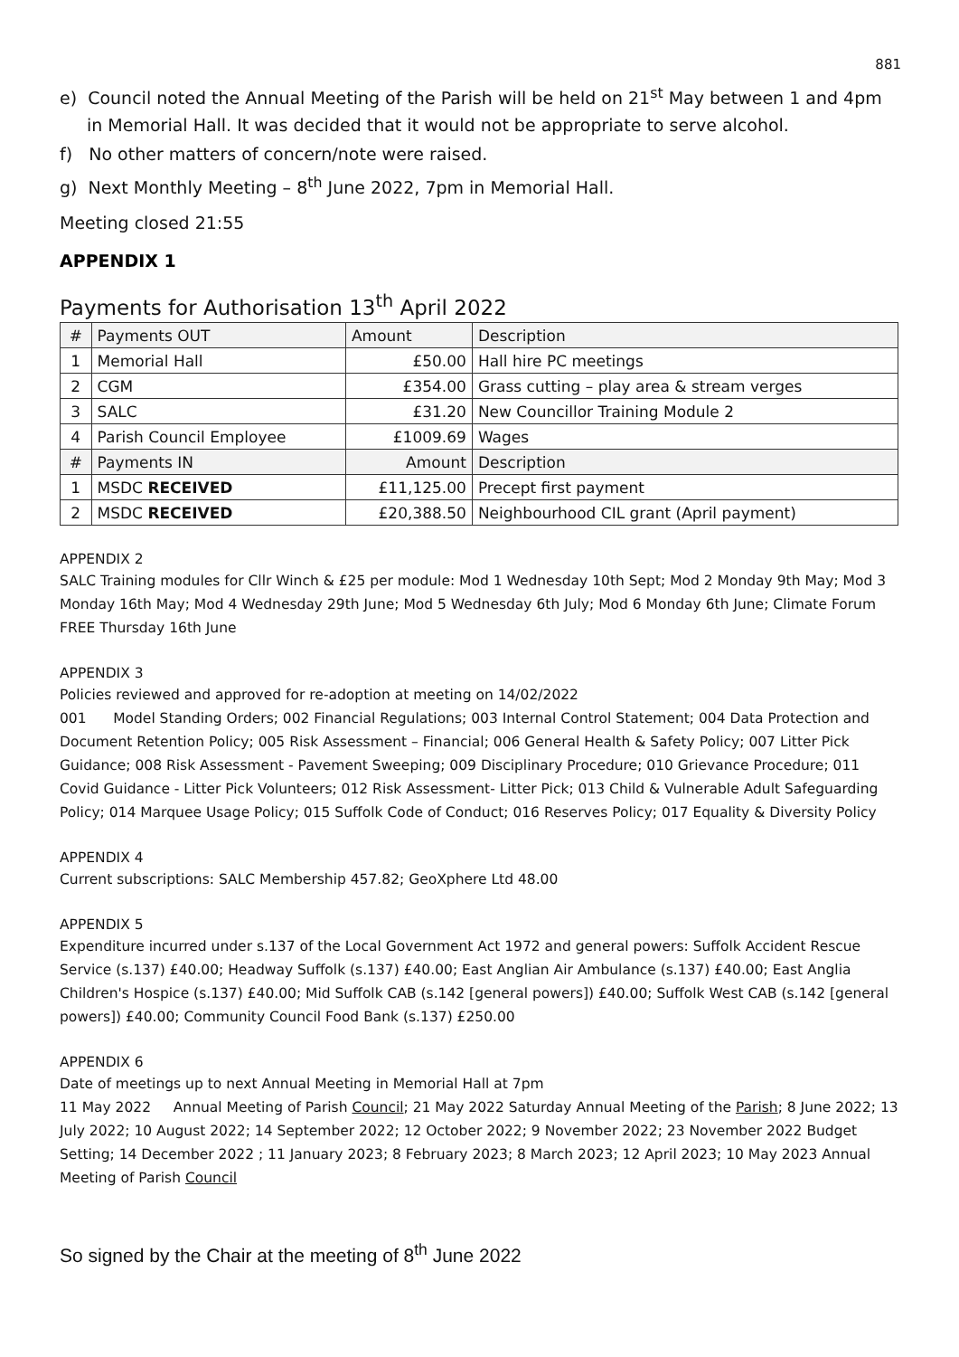881
e) Council noted the Annual Meeting of the Parish will be held on 21<sup>st</sup> May between 1 and 4pm in Memorial Hall. It was decided that it would not be appropriate to serve alcohol.
f) No other matters of concern/note were raised.
g) Next Monthly Meeting – 8<sup>th</sup> June 2022, 7pm in Memorial Hall.
Meeting closed 21:55
APPENDIX 1
Payments for Authorisation 13<sup>th</sup> April 2022
| # | Payments OUT | Amount | Description |
| --- | --- | --- | --- |
| 1 | Memorial Hall | £50.00 | Hall hire PC meetings |
| 2 | CGM | £354.00 | Grass cutting – play area & stream verges |
| 3 | SALC | £31.20 | New Councillor Training Module 2 |
| 4 | Parish Council Employee | £1009.69 | Wages |
| # | Payments IN | Amount | Description |
| 1 | MSDC RECEIVED | £11,125.00 | Precept first payment |
| 2 | MSDC RECEIVED | £20,388.50 | Neighbourhood CIL grant (April payment) |
APPENDIX 2
SALC Training modules for Cllr Winch & £25 per module: Mod 1 Wednesday 10th Sept; Mod 2 Monday 9th May; Mod 3 Monday 16th May; Mod 4 Wednesday 29th June; Mod 5 Wednesday 6th July; Mod 6 Monday 6th June; Climate Forum FREE Thursday 16th June
APPENDIX 3
Policies reviewed and approved for re-adoption at meeting on 14/02/2022
001 Model Standing Orders; 002 Financial Regulations; 003 Internal Control Statement; 004 Data Protection and Document Retention Policy; 005 Risk Assessment – Financial; 006 General Health & Safety Policy; 007 Litter Pick Guidance; 008 Risk Assessment - Pavement Sweeping; 009 Disciplinary Procedure; 010 Grievance Procedure; 011 Covid Guidance - Litter Pick Volunteers; 012 Risk Assessment- Litter Pick; 013 Child & Vulnerable Adult Safeguarding Policy; 014 Marquee Usage Policy; 015 Suffolk Code of Conduct; 016 Reserves Policy; 017 Equality & Diversity Policy
APPENDIX 4
Current subscriptions: SALC Membership 457.82; GeoXphere Ltd 48.00
APPENDIX 5
Expenditure incurred under s.137 of the Local Government Act 1972 and general powers: Suffolk Accident Rescue Service (s.137) £40.00; Headway Suffolk (s.137) £40.00; East Anglian Air Ambulance (s.137) £40.00; East Anglia Children's Hospice (s.137) £40.00; Mid Suffolk CAB (s.142 [general powers]) £40.00; Suffolk West CAB (s.142 [general powers]) £40.00; Community Council Food Bank (s.137) £250.00
APPENDIX 6
Date of meetings up to next Annual Meeting in Memorial Hall at 7pm
11 May 2022 Annual Meeting of Parish Council; 21 May 2022 Saturday Annual Meeting of the Parish; 8 June 2022; 13 July 2022; 10 August 2022; 14 September 2022; 12 October 2022; 9 November 2022; 23 November 2022 Budget Setting; 14 December 2022 ; 11 January 2023; 8 February 2023; 8 March 2023; 12 April 2023; 10 May 2023 Annual Meeting of Parish Council
So signed by the Chair at the meeting of 8<sup>th</sup> June 2022